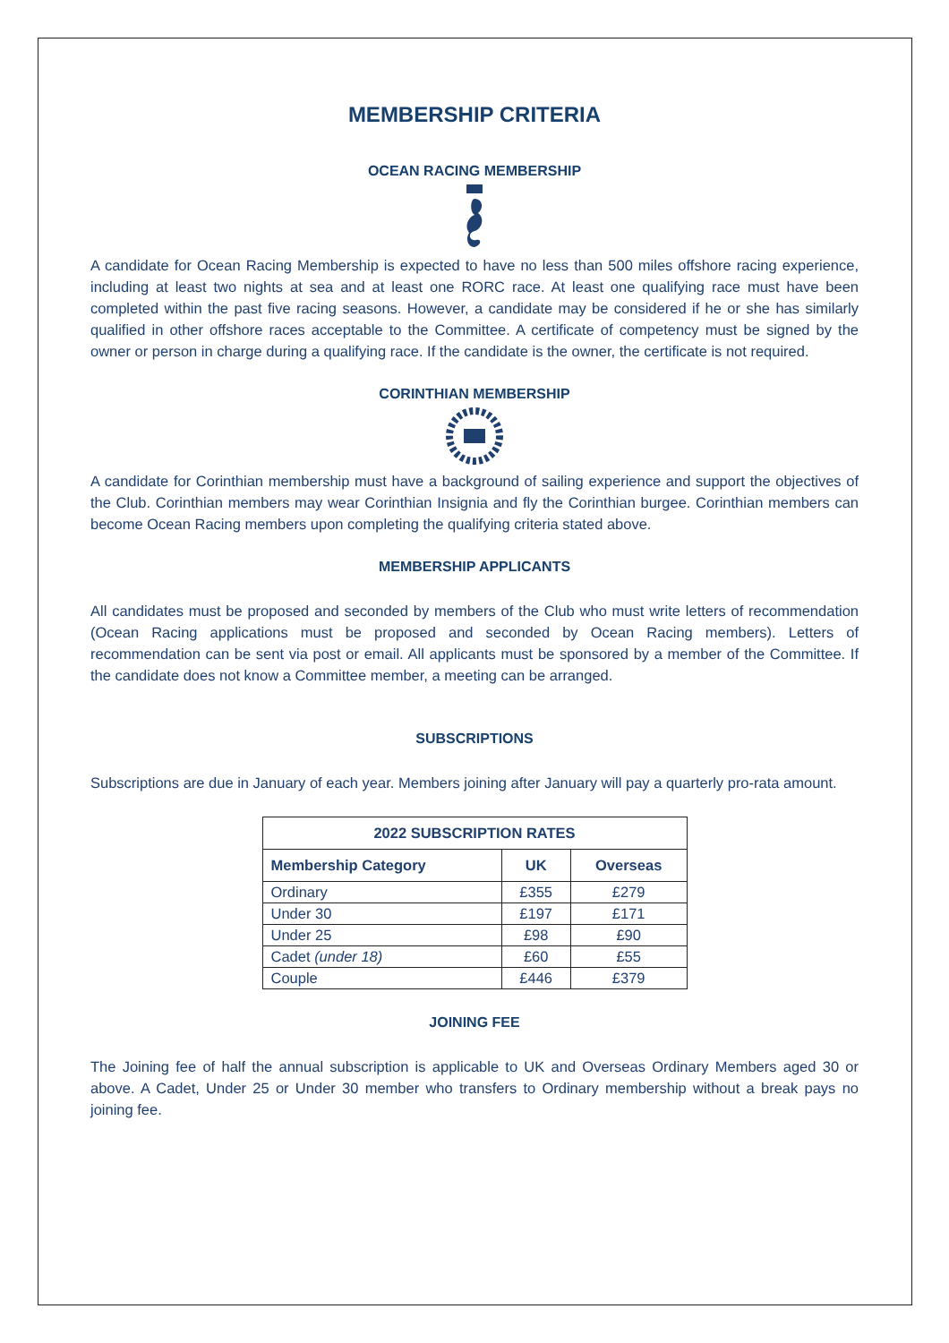MEMBERSHIP CRITERIA
OCEAN RACING MEMBERSHIP
A candidate for Ocean Racing Membership is expected to have no less than 500 miles offshore racing experience, including at least two nights at sea and at least one RORC race. At least one qualifying race must have been completed within the past five racing seasons. However, a candidate may be considered if he or she has similarly qualified in other offshore races acceptable to the Committee. A certificate of competency must be signed by the owner or person in charge during a qualifying race. If the candidate is the owner, the certificate is not required.
CORINTHIAN MEMBERSHIP
A candidate for Corinthian membership must have a background of sailing experience and support the objectives of the Club. Corinthian members may wear Corinthian Insignia and fly the Corinthian burgee. Corinthian members can become Ocean Racing members upon completing the qualifying criteria stated above.
MEMBERSHIP APPLICANTS
All candidates must be proposed and seconded by members of the Club who must write letters of recommendation (Ocean Racing applications must be proposed and seconded by Ocean Racing members). Letters of recommendation can be sent via post or email. All applicants must be sponsored by a member of the Committee. If the candidate does not know a Committee member, a meeting can be arranged.
SUBSCRIPTIONS
Subscriptions are due in January of each year. Members joining after January will pay a quarterly pro-rata amount.
| 2022 SUBSCRIPTION RATES | | |
| --- | --- | --- |
| Membership Category | UK | Overseas |
| Ordinary | £355 | £279 |
| Under 30 | £197 | £171 |
| Under 25 | £98 | £90 |
| Cadet (under 18) | £60 | £55 |
| Couple | £446 | £379 |
JOINING FEE
The Joining fee of half the annual subscription is applicable to UK and Overseas Ordinary Members aged 30 or above. A Cadet, Under 25 or Under 30 member who transfers to Ordinary membership without a break pays no joining fee.